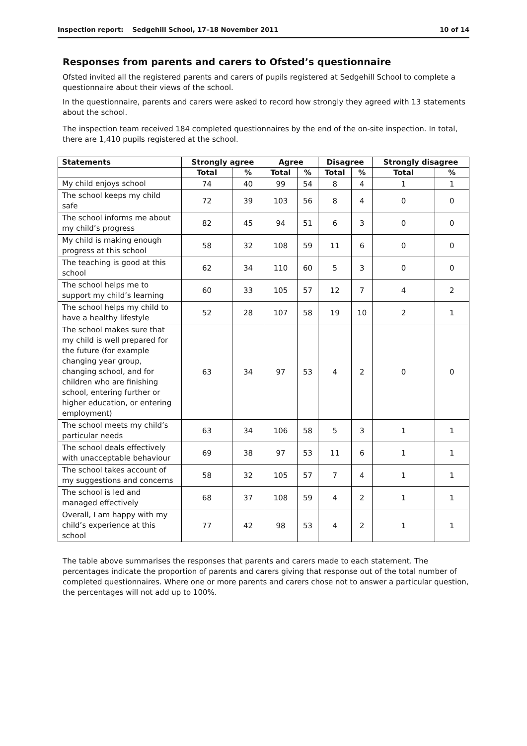Inspection report: Sedgehill School, 17–18 November 2011 10 of 14
Responses from parents and carers to Ofsted’s questionnaire
Ofsted invited all the registered parents and carers of pupils registered at Sedgehill School to complete a questionnaire about their views of the school.
In the questionnaire, parents and carers were asked to record how strongly they agreed with 13 statements about the school.
The inspection team received 184 completed questionnaires by the end of the on-site inspection. In total, there are 1,410 pupils registered at the school.
| Statements | Strongly agree | | Agree | | Disagree | | Strongly disagree | |
| --- | --- | --- | --- | --- | --- | --- | --- | --- |
| | Total | % | Total | % | Total | % | Total | % |
| My child enjoys school | 74 | 40 | 99 | 54 | 8 | 4 | 1 | 1 |
| The school keeps my child safe | 72 | 39 | 103 | 56 | 8 | 4 | 0 | 0 |
| The school informs me about my child’s progress | 82 | 45 | 94 | 51 | 6 | 3 | 0 | 0 |
| My child is making enough progress at this school | 58 | 32 | 108 | 59 | 11 | 6 | 0 | 0 |
| The teaching is good at this school | 62 | 34 | 110 | 60 | 5 | 3 | 0 | 0 |
| The school helps me to support my child’s learning | 60 | 33 | 105 | 57 | 12 | 7 | 4 | 2 |
| The school helps my child to have a healthy lifestyle | 52 | 28 | 107 | 58 | 19 | 10 | 2 | 1 |
| The school makes sure that my child is well prepared for the future (for example changing year group, changing school, and for children who are finishing school, entering further or higher education, or entering employment) | 63 | 34 | 97 | 53 | 4 | 2 | 0 | 0 |
| The school meets my child’s particular needs | 63 | 34 | 106 | 58 | 5 | 3 | 1 | 1 |
| The school deals effectively with unacceptable behaviour | 69 | 38 | 97 | 53 | 11 | 6 | 1 | 1 |
| The school takes account of my suggestions and concerns | 58 | 32 | 105 | 57 | 7 | 4 | 1 | 1 |
| The school is led and managed effectively | 68 | 37 | 108 | 59 | 4 | 2 | 1 | 1 |
| Overall, I am happy with my child’s experience at this school | 77 | 42 | 98 | 53 | 4 | 2 | 1 | 1 |
The table above summarises the responses that parents and carers made to each statement. The percentages indicate the proportion of parents and carers giving that response out of the total number of completed questionnaires. Where one or more parents and carers chose not to answer a particular question, the percentages will not add up to 100%.